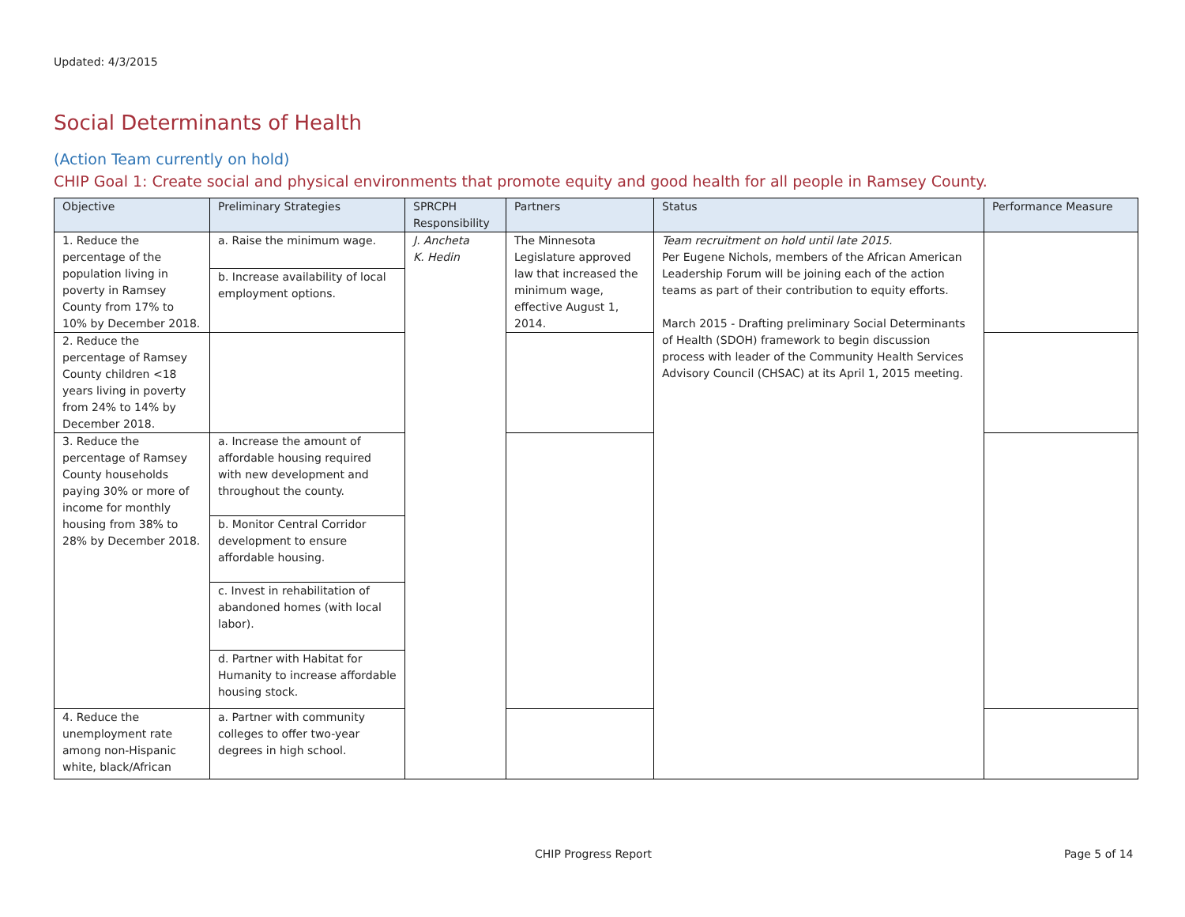Updated: 4/3/2015
Social Determinants of Health
(Action Team currently on hold)
CHIP Goal 1: Create social and physical environments that promote equity and good health for all people in Ramsey County.
| Objective | Preliminary Strategies | SPRCPH Responsibility | Partners | Status | Performance Measure |
| --- | --- | --- | --- | --- | --- |
| 1. Reduce the percentage of the population living in poverty in Ramsey County from 17% to 10% by December 2018. | a. Raise the minimum wage. | J. Ancheta K. Hedin | The Minnesota Legislature approved law that increased the minimum wage, effective August 1, 2014. | Team recruitment on hold until late 2015. Per Eugene Nichols, members of the African American Leadership Forum will be joining each of the action teams as part of their contribution to equity efforts. March 2015 - Drafting preliminary Social Determinants of Health (SDOH) framework to begin discussion process with leader of the Community Health Services Advisory Council (CHSAC) at its April 1, 2015 meeting. | |
| | b. Increase availability of local employment options. | | | | |
| 2. Reduce the percentage of Ramsey County children <18 years living in poverty from 24% to 14% by December 2018. | | | | | |
| 3. Reduce the percentage of Ramsey County households paying 30% or more of income for monthly housing from 38% to 28% by December 2018. | a. Increase the amount of affordable housing required with new development and throughout the county. | | | | |
| | b. Monitor Central Corridor development to ensure affordable housing. | | | | |
| | c. Invest in rehabilitation of abandoned homes (with local labor). | | | | |
| | d. Partner with Habitat for Humanity to increase affordable housing stock. | | | | |
| 4. Reduce the unemployment rate among non-Hispanic white, black/African | a. Partner with community colleges to offer two-year degrees in high school. | | | | |
CHIP Progress Report Page 5 of 14